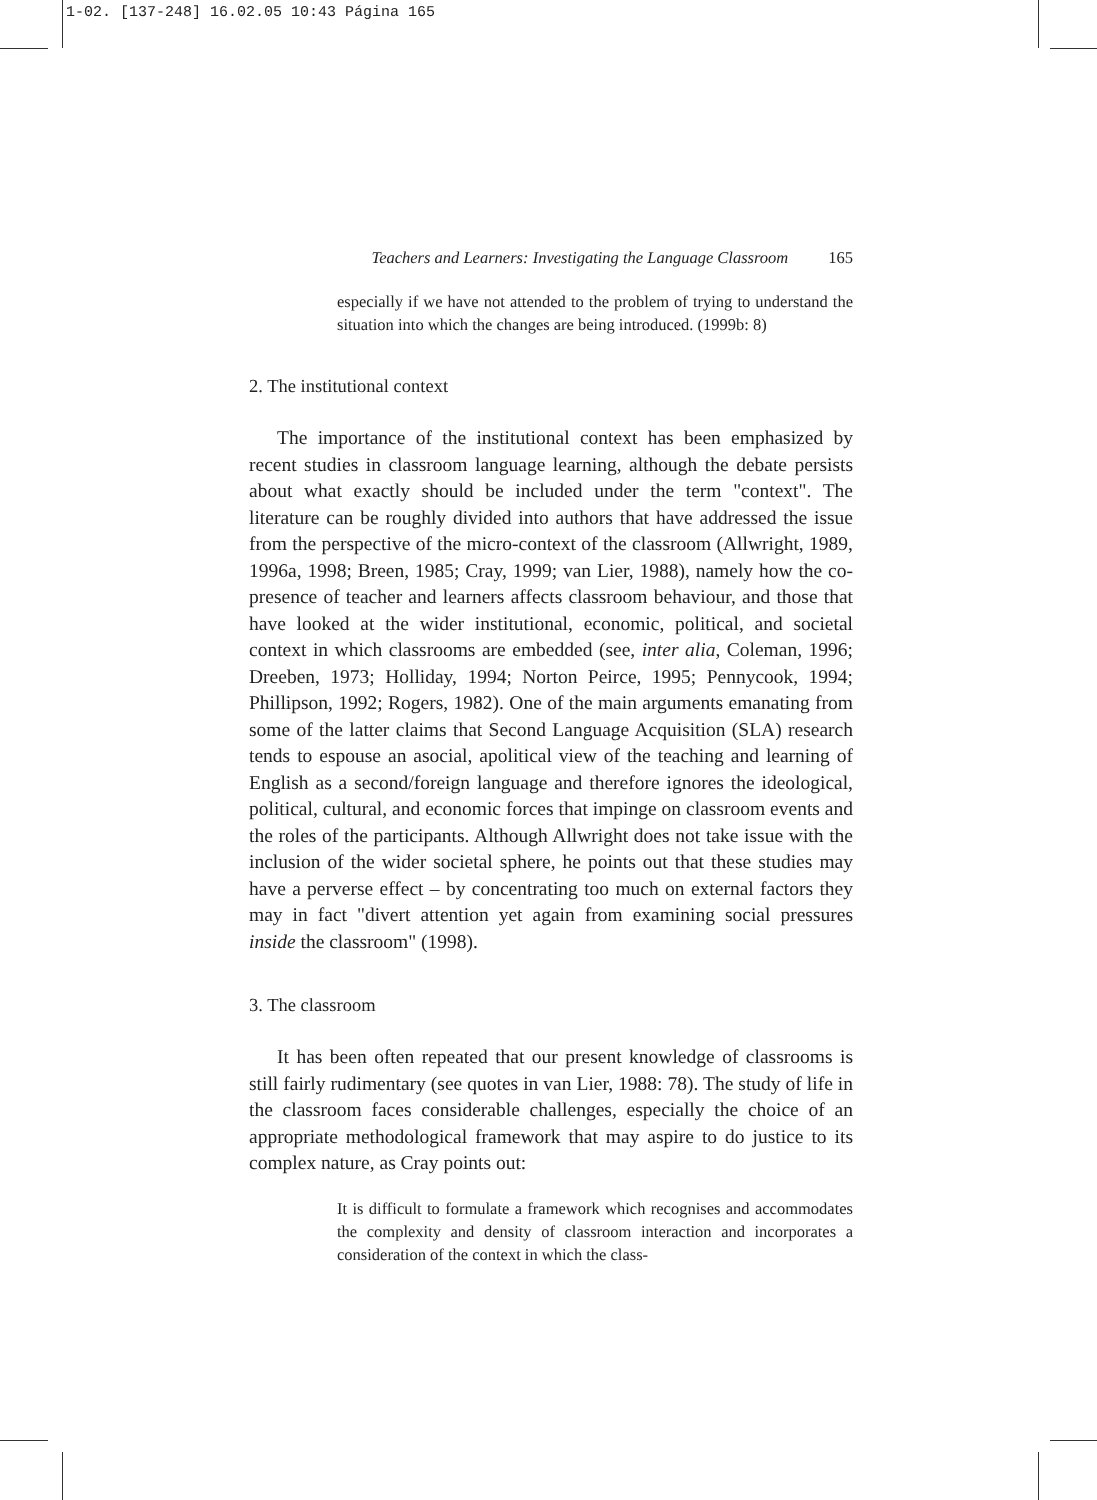1-02. [137-248] 16.02.05 10:43 Página 165
Teachers and Learners: Investigating the Language Classroom 165
especially if we have not attended to the problem of trying to understand the situation into which the changes are being introduced. (1999b: 8)
2. The institutional context
The importance of the institutional context has been emphasized by recent studies in classroom language learning, although the debate persists about what exactly should be included under the term "context". The literature can be roughly divided into authors that have addressed the issue from the perspective of the micro-context of the classroom (Allwright, 1989, 1996a, 1998; Breen, 1985; Cray, 1999; van Lier, 1988), namely how the co-presence of teacher and learners affects classroom behaviour, and those that have looked at the wider institutional, economic, political, and societal context in which classrooms are embedded (see, inter alia, Coleman, 1996; Dreeben, 1973; Holliday, 1994; Norton Peirce, 1995; Pennycook, 1994; Phillipson, 1992; Rogers, 1982). One of the main arguments emanating from some of the latter claims that Second Language Acquisition (SLA) research tends to espouse an asocial, apolitical view of the teaching and learning of English as a second/foreign language and therefore ignores the ideological, political, cultural, and economic forces that impinge on classroom events and the roles of the participants. Although Allwright does not take issue with the inclusion of the wider societal sphere, he points out that these studies may have a perverse effect – by concentrating too much on external factors they may in fact "divert attention yet again from examining social pressures inside the classroom" (1998).
3. The classroom
It has been often repeated that our present knowledge of classrooms is still fairly rudimentary (see quotes in van Lier, 1988: 78). The study of life in the classroom faces considerable challenges, especially the choice of an appropriate methodological framework that may aspire to do justice to its complex nature, as Cray points out:
It is difficult to formulate a framework which recognises and accommodates the complexity and density of classroom interaction and incorporates a consideration of the context in which the class-